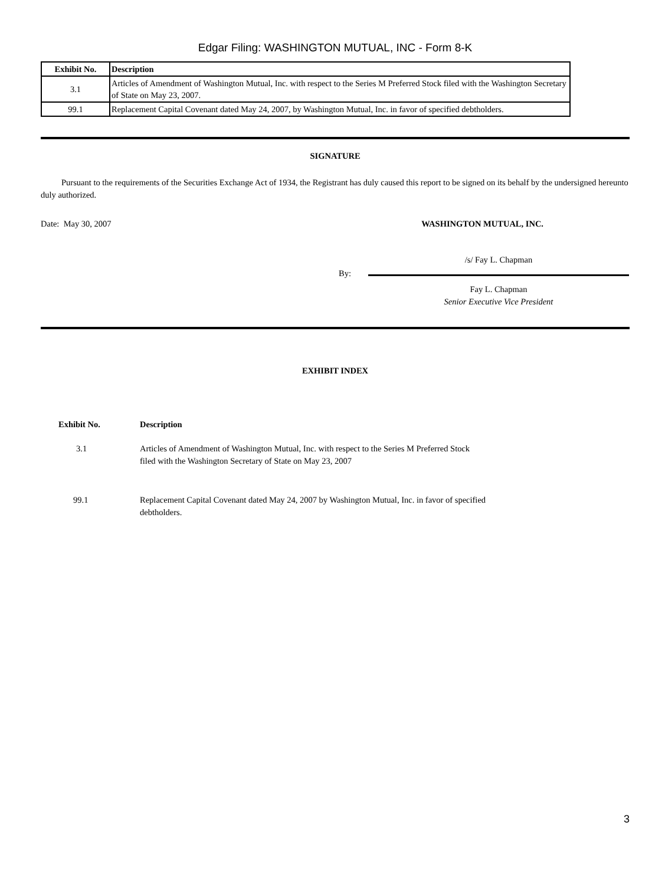Edgar Filing: WASHINGTON MUTUAL, INC - Form 8-K
| Exhibit No. | Description |
| --- | --- |
| 3.1 | Articles of Amendment of Washington Mutual, Inc. with respect to the Series M Preferred Stock filed with the Washington Secretary of State on May 23, 2007. |
| 99.1 | Replacement Capital Covenant dated May 24, 2007, by Washington Mutual, Inc. in favor of specified debtholders. |
SIGNATURE
Pursuant to the requirements of the Securities Exchange Act of 1934, the Registrant has duly caused this report to be signed on its behalf by the undersigned hereunto duly authorized.
Date: May 30, 2007 WASHINGTON MUTUAL, INC.
By:
/s/ Fay L. Chapman
Fay L. Chapman
Senior Executive Vice President
EXHIBIT INDEX
| Exhibit No. | Description |
| 3.1 | Articles of Amendment of Washington Mutual, Inc. with respect to the Series M Preferred Stock filed with the Washington Secretary of State on May 23, 2007 |
| 99.1 | Replacement Capital Covenant dated May 24, 2007 by Washington Mutual, Inc. in favor of specified debtholders. |
3